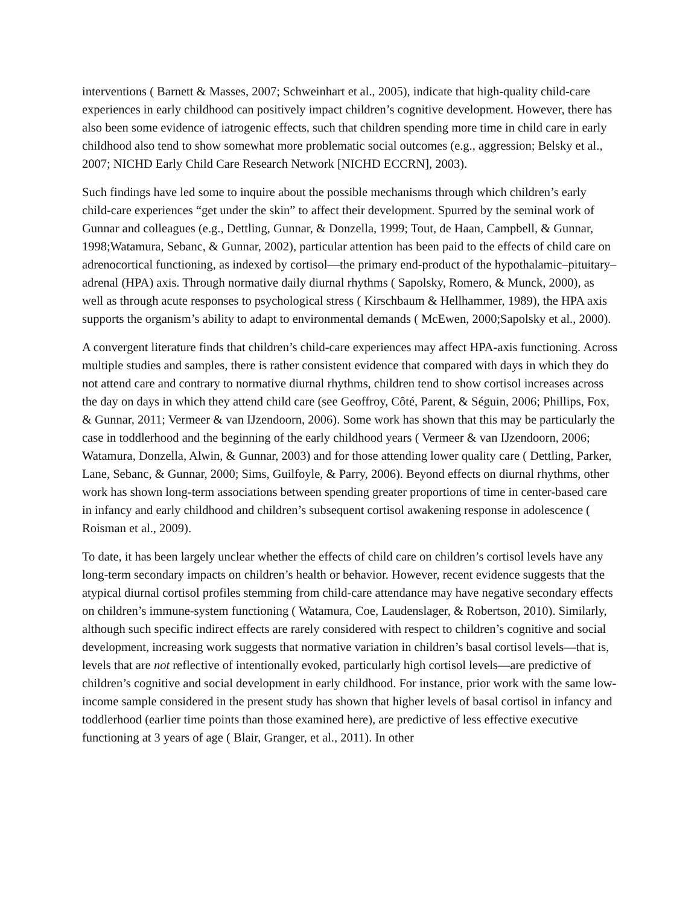interventions ( Barnett & Masses, 2007; Schweinhart et al., 2005), indicate that high-quality child-care experiences in early childhood can positively impact children’s cognitive development. However, there has also been some evidence of iatrogenic effects, such that children spending more time in child care in early childhood also tend to show somewhat more problematic social outcomes (e.g., aggression; Belsky et al., 2007; NICHD Early Child Care Research Network [NICHD ECCRN], 2003).
Such findings have led some to inquire about the possible mechanisms through which children’s early child-care experiences “get under the skin” to affect their development. Spurred by the seminal work of Gunnar and colleagues (e.g., Dettling, Gunnar, & Donzella, 1999; Tout, de Haan, Campbell, & Gunnar, 1998;Watamura, Sebanc, & Gunnar, 2002), particular attention has been paid to the effects of child care on adrenocortical functioning, as indexed by cortisol—the primary end-product of the hypothalamic–pituitary–adrenal (HPA) axis. Through normative daily diurnal rhythms ( Sapolsky, Romero, & Munck, 2000), as well as through acute responses to psychological stress ( Kirschbaum & Hellhammer, 1989), the HPA axis supports the organism’s ability to adapt to environmental demands ( McEwen, 2000;Sapolsky et al., 2000).
A convergent literature finds that children’s child-care experiences may affect HPA-axis functioning. Across multiple studies and samples, there is rather consistent evidence that compared with days in which they do not attend care and contrary to normative diurnal rhythms, children tend to show cortisol increases across the day on days in which they attend child care (see Geoffroy, Côté, Parent, & Séguin, 2006; Phillips, Fox, & Gunnar, 2011; Vermeer & van IJzendoorn, 2006). Some work has shown that this may be particularly the case in toddlerhood and the beginning of the early childhood years ( Vermeer & van IJzendoorn, 2006; Watamura, Donzella, Alwin, & Gunnar, 2003) and for those attending lower quality care ( Dettling, Parker, Lane, Sebanc, & Gunnar, 2000; Sims, Guilfoyle, & Parry, 2006). Beyond effects on diurnal rhythms, other work has shown long-term associations between spending greater proportions of time in center-based care in infancy and early childhood and children’s subsequent cortisol awakening response in adolescence ( Roisman et al., 2009).
To date, it has been largely unclear whether the effects of child care on children’s cortisol levels have any long-term secondary impacts on children’s health or behavior. However, recent evidence suggests that the atypical diurnal cortisol profiles stemming from child-care attendance may have negative secondary effects on children’s immune-system functioning ( Watamura, Coe, Laudenslager, & Robertson, 2010). Similarly, although such specific indirect effects are rarely considered with respect to children’s cognitive and social development, increasing work suggests that normative variation in children’s basal cortisol levels—that is, levels that are not reflective of intentionally evoked, particularly high cortisol levels—are predictive of children’s cognitive and social development in early childhood. For instance, prior work with the same low-income sample considered in the present study has shown that higher levels of basal cortisol in infancy and toddlerhood (earlier time points than those examined here), are predictive of less effective executive functioning at 3 years of age ( Blair, Granger, et al., 2011). In other